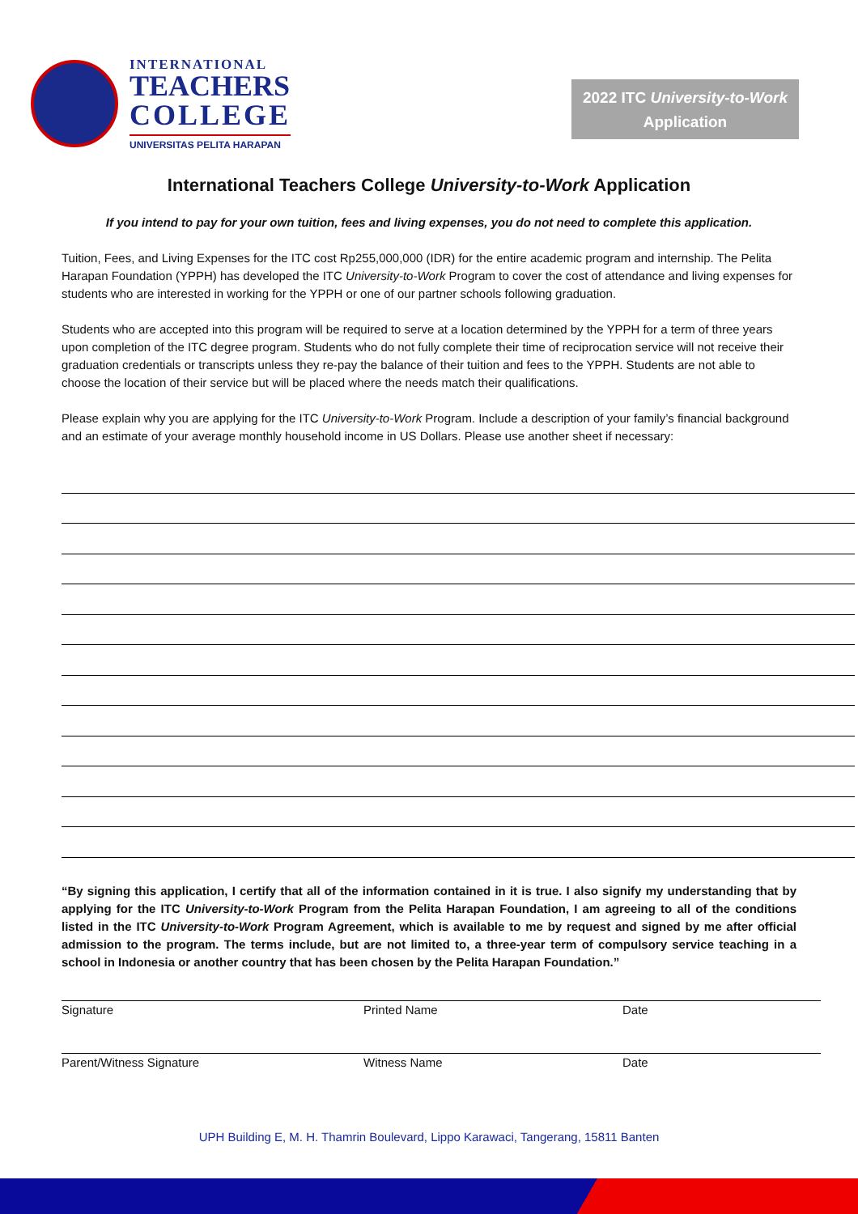INTERNATIONAL
TEACHERS
COLLEGE
UNIVERSITAS PELITA HARAPAN
2022 ITC University-to-Work
Application
International Teachers College University-to-Work Application
If you intend to pay for your own tuition, fees and living expenses, you do not need to complete this application.
Tuition, Fees, and Living Expenses for the ITC cost Rp255,000,000 (IDR) for the entire academic program and internship. The Pelita Harapan Foundation (YPPH) has developed the ITC University-to-Work Program to cover the cost of attendance and living expenses for students who are interested in working for the YPPH or one of our partner schools following graduation.
Students who are accepted into this program will be required to serve at a location determined by the YPPH for a term of three years upon completion of the ITC degree program. Students who do not fully complete their time of reciprocation service will not receive their graduation credentials or transcripts unless they re-pay the balance of their tuition and fees to the YPPH. Students are not able to choose the location of their service but will be placed where the needs match their qualifications.
Please explain why you are applying for the ITC University-to-Work Program. Include a description of your family’s financial background and an estimate of your average monthly household income in US Dollars. Please use another sheet if necessary:
“By signing this application, I certify that all of the information contained in it is true. I also signify my understanding that by applying for the ITC University-to-Work Program from the Pelita Harapan Foundation, I am agreeing to all of the conditions listed in the ITC University-to-Work Program Agreement, which is available to me by request and signed by me after official admission to the program. The terms include, but are not limited to, a three-year term of compulsory service teaching in a school in Indonesia or another country that has been chosen by the Pelita Harapan Foundation.”
Signature Printed Name Date
Parent/Witness Signature Witness Name Date
UPH Building E, M. H. Thamrin Boulevard, Lippo Karawaci, Tangerang, 15811 Banten